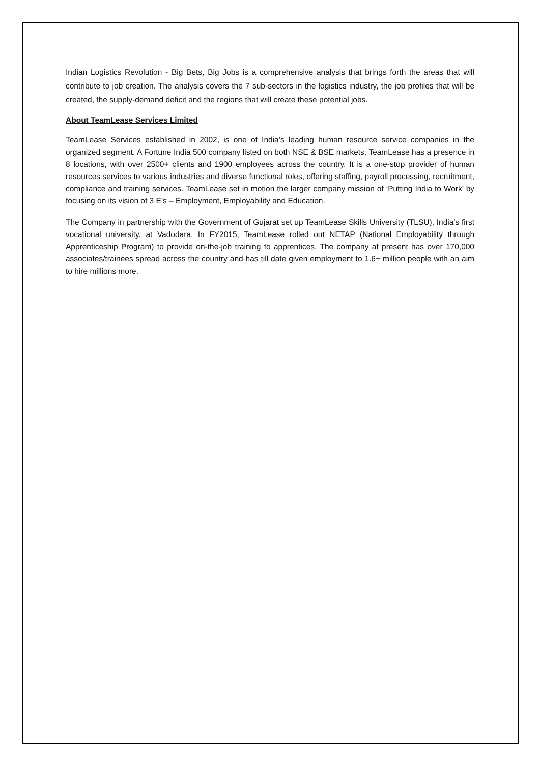Indian Logistics Revolution - Big Bets, Big Jobs is a comprehensive analysis that brings forth the areas that will contribute to job creation. The analysis covers the 7 sub-sectors in the logistics industry, the job profiles that will be created, the supply-demand deficit and the regions that will create these potential jobs.
About TeamLease Services Limited
TeamLease Services established in 2002, is one of India’s leading human resource service companies in the organized segment. A Fortune India 500 company listed on both NSE & BSE markets, TeamLease has a presence in 8 locations, with over 2500+ clients and 1900 employees across the country. It is a one-stop provider of human resources services to various industries and diverse functional roles, offering staffing, payroll processing, recruitment, compliance and training services. TeamLease set in motion the larger company mission of ‘Putting India to Work’ by focusing on its vision of 3 E’s – Employment, Employability and Education.
The Company in partnership with the Government of Gujarat set up TeamLease Skills University (TLSU), India’s first vocational university, at Vadodara. In FY2015, TeamLease rolled out NETAP (National Employability through Apprenticeship Program) to provide on-the-job training to apprentices. The company at present has over 170,000 associates/trainees spread across the country and has till date given employment to 1.6+ million people with an aim to hire millions more.